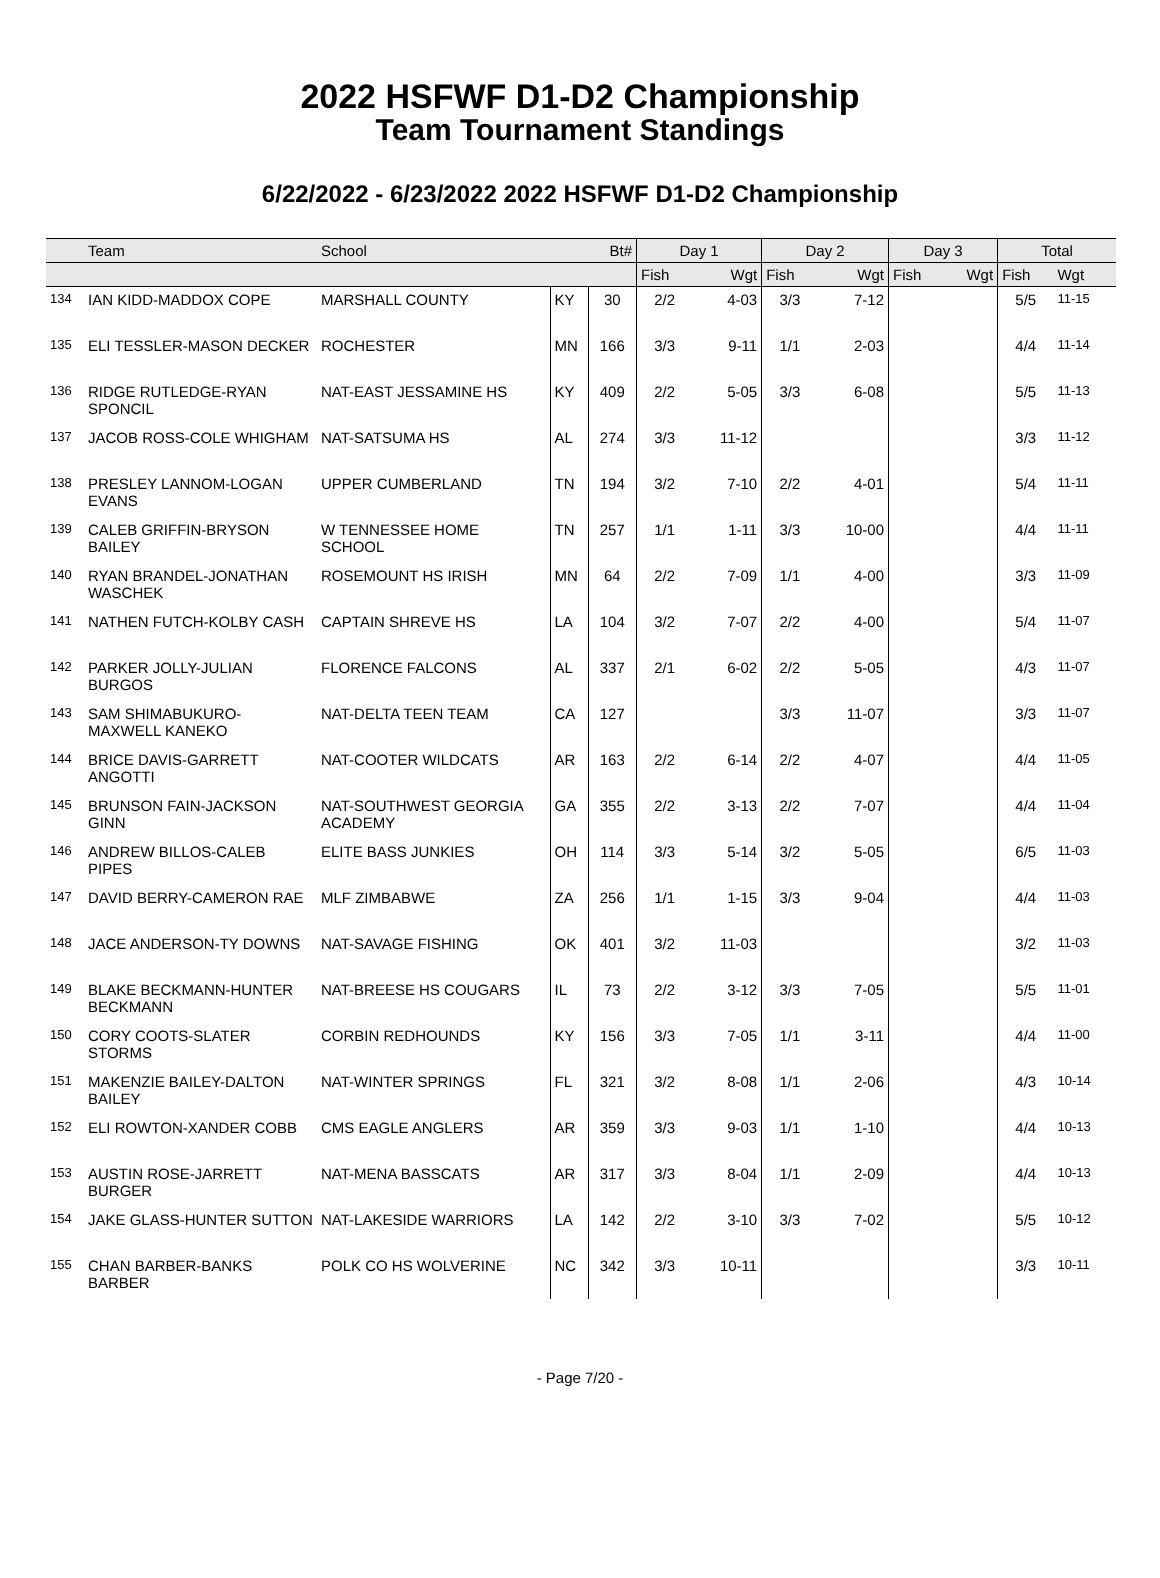2022 HSFWF D1-D2 Championship
Team Tournament Standings
6/22/2022 - 6/23/2022 2022 HSFWF D1-D2 Championship
| | Team | School | | Bt# | Day 1 | | Day 2 | | Day 3 | | Total | |
| --- | --- | --- | --- | --- | --- | --- | --- | --- | --- | --- | --- | --- |
| | | | | | Fish | Wgt | Fish | Wgt | Fish | Wgt | Fish | Wgt |
| 134 | IAN KIDD-MADDOX COPE | MARSHALL COUNTY | KY | 30 | 2/2 | 4-03 | 3/3 | 7-12 | | | 5/5 | 11-15 |
| 135 | ELI TESSLER-MASON DECKER | ROCHESTER | MN | 166 | 3/3 | 9-11 | 1/1 | 2-03 | | | 4/4 | 11-14 |
| 136 | RIDGE RUTLEDGE-RYAN SPONCIL | NAT-EAST JESSAMINE HS | KY | 409 | 2/2 | 5-05 | 3/3 | 6-08 | | | 5/5 | 11-13 |
| 137 | JACOB ROSS-COLE WHIGHAM | NAT-SATSUMA HS | AL | 274 | 3/3 | 11-12 | | | | | 3/3 | 11-12 |
| 138 | PRESLEY LANNOM-LOGAN EVANS | UPPER CUMBERLAND | TN | 194 | 3/2 | 7-10 | 2/2 | 4-01 | | | 5/4 | 11-11 |
| 139 | CALEB GRIFFIN-BRYSON BAILEY | W TENNESSEE HOME SCHOOL | TN | 257 | 1/1 | 1-11 | 3/3 | 10-00 | | | 4/4 | 11-11 |
| 140 | RYAN BRANDEL-JONATHAN WASCHEK | ROSEMOUNT HS IRISH | MN | 64 | 2/2 | 7-09 | 1/1 | 4-00 | | | 3/3 | 11-09 |
| 141 | NATHEN FUTCH-KOLBY CASH | CAPTAIN SHREVE HS | LA | 104 | 3/2 | 7-07 | 2/2 | 4-00 | | | 5/4 | 11-07 |
| 142 | PARKER JOLLY-JULIAN BURGOS | FLORENCE FALCONS | AL | 337 | 2/1 | 6-02 | 2/2 | 5-05 | | | 4/3 | 11-07 |
| 143 | SAM SHIMABUKURO-MAXWELL KANEKO | NAT-DELTA TEEN TEAM | CA | 127 | | | 3/3 | 11-07 | | | 3/3 | 11-07 |
| 144 | BRICE DAVIS-GARRETT ANGOTTI | NAT-COOTER WILDCATS | AR | 163 | 2/2 | 6-14 | 2/2 | 4-07 | | | 4/4 | 11-05 |
| 145 | BRUNSON FAIN-JACKSON GINN | NAT-SOUTHWEST GEORGIA ACADEMY | GA | 355 | 2/2 | 3-13 | 2/2 | 7-07 | | | 4/4 | 11-04 |
| 146 | ANDREW BILLOS-CALEB PIPES | ELITE BASS JUNKIES | OH | 114 | 3/3 | 5-14 | 3/2 | 5-05 | | | 6/5 | 11-03 |
| 147 | DAVID BERRY-CAMERON RAE | MLF ZIMBABWE | ZA | 256 | 1/1 | 1-15 | 3/3 | 9-04 | | | 4/4 | 11-03 |
| 148 | JACE ANDERSON-TY DOWNS | NAT-SAVAGE FISHING | OK | 401 | 3/2 | 11-03 | | | | | 3/2 | 11-03 |
| 149 | BLAKE BECKMANN-HUNTER BECKMANN | NAT-BREESE HS COUGARS | IL | 73 | 2/2 | 3-12 | 3/3 | 7-05 | | | 5/5 | 11-01 |
| 150 | CORY COOTS-SLATER STORMS | CORBIN REDHOUNDS | KY | 156 | 3/3 | 7-05 | 1/1 | 3-11 | | | 4/4 | 11-00 |
| 151 | MAKENZIE BAILEY-DALTON BAILEY | NAT-WINTER SPRINGS | FL | 321 | 3/2 | 8-08 | 1/1 | 2-06 | | | 4/3 | 10-14 |
| 152 | ELI ROWTON-XANDER COBB | CMS EAGLE ANGLERS | AR | 359 | 3/3 | 9-03 | 1/1 | 1-10 | | | 4/4 | 10-13 |
| 153 | AUSTIN ROSE-JARRETT BURGER | NAT-MENA BASSCATS | AR | 317 | 3/3 | 8-04 | 1/1 | 2-09 | | | 4/4 | 10-13 |
| 154 | JAKE GLASS-HUNTER SUTTON | NAT-LAKESIDE WARRIORS | LA | 142 | 2/2 | 3-10 | 3/3 | 7-02 | | | 5/5 | 10-12 |
| 155 | CHAN BARBER-BANKS BARBER | POLK CO HS WOLVERINE | NC | 342 | 3/3 | 10-11 | | | | | 3/3 | 10-11 |
- Page 7/20 -